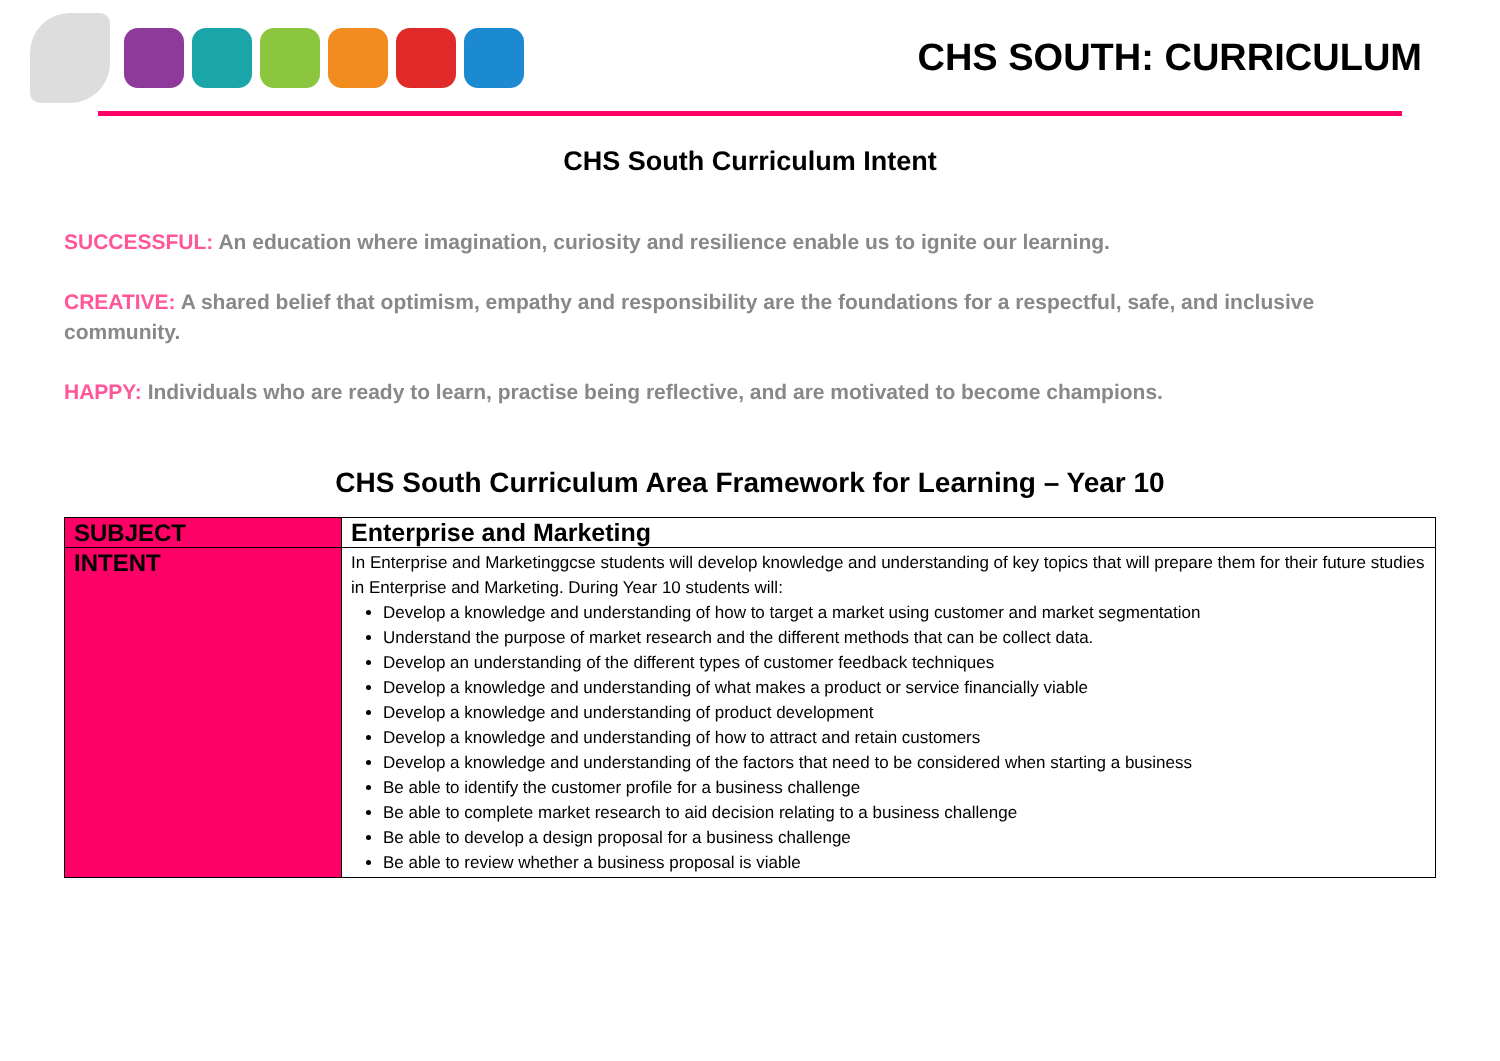CHS SOUTH: CURRICULUM
CHS South Curriculum Intent
SUCCESSFUL: An education where imagination, curiosity and resilience enable us to ignite our learning.
CREATIVE: A shared belief that optimism, empathy and responsibility are the foundations for a respectful, safe, and inclusive community.
HAPPY: Individuals who are ready to learn, practise being reflective, and are motivated to become champions.
CHS South Curriculum Area Framework for Learning – Year 10
| SUBJECT | Enterprise and Marketing |
| INTENT | In Enterprise and Marketinggcse students will develop knowledge and understanding of key topics that will prepare them for their future studies in Enterprise and Marketing. During Year 10 students will: Develop a knowledge and understanding of how to target a market using customer and market segmentation Understand the purpose of market research and the different methods that can be collect data. Develop an understanding of the different types of customer feedback techniques Develop a knowledge and understanding of what makes a product or service financially viable Develop a knowledge and understanding of product development Develop a knowledge and understanding of how to attract and retain customers Develop a knowledge and understanding of the factors that need to be considered when starting a business Be able to identify the customer profile for a business challenge Be able to complete market research to aid decision relating to a business challenge Be able to develop a design proposal for a business challenge Be able to review whether a business proposal is viable |